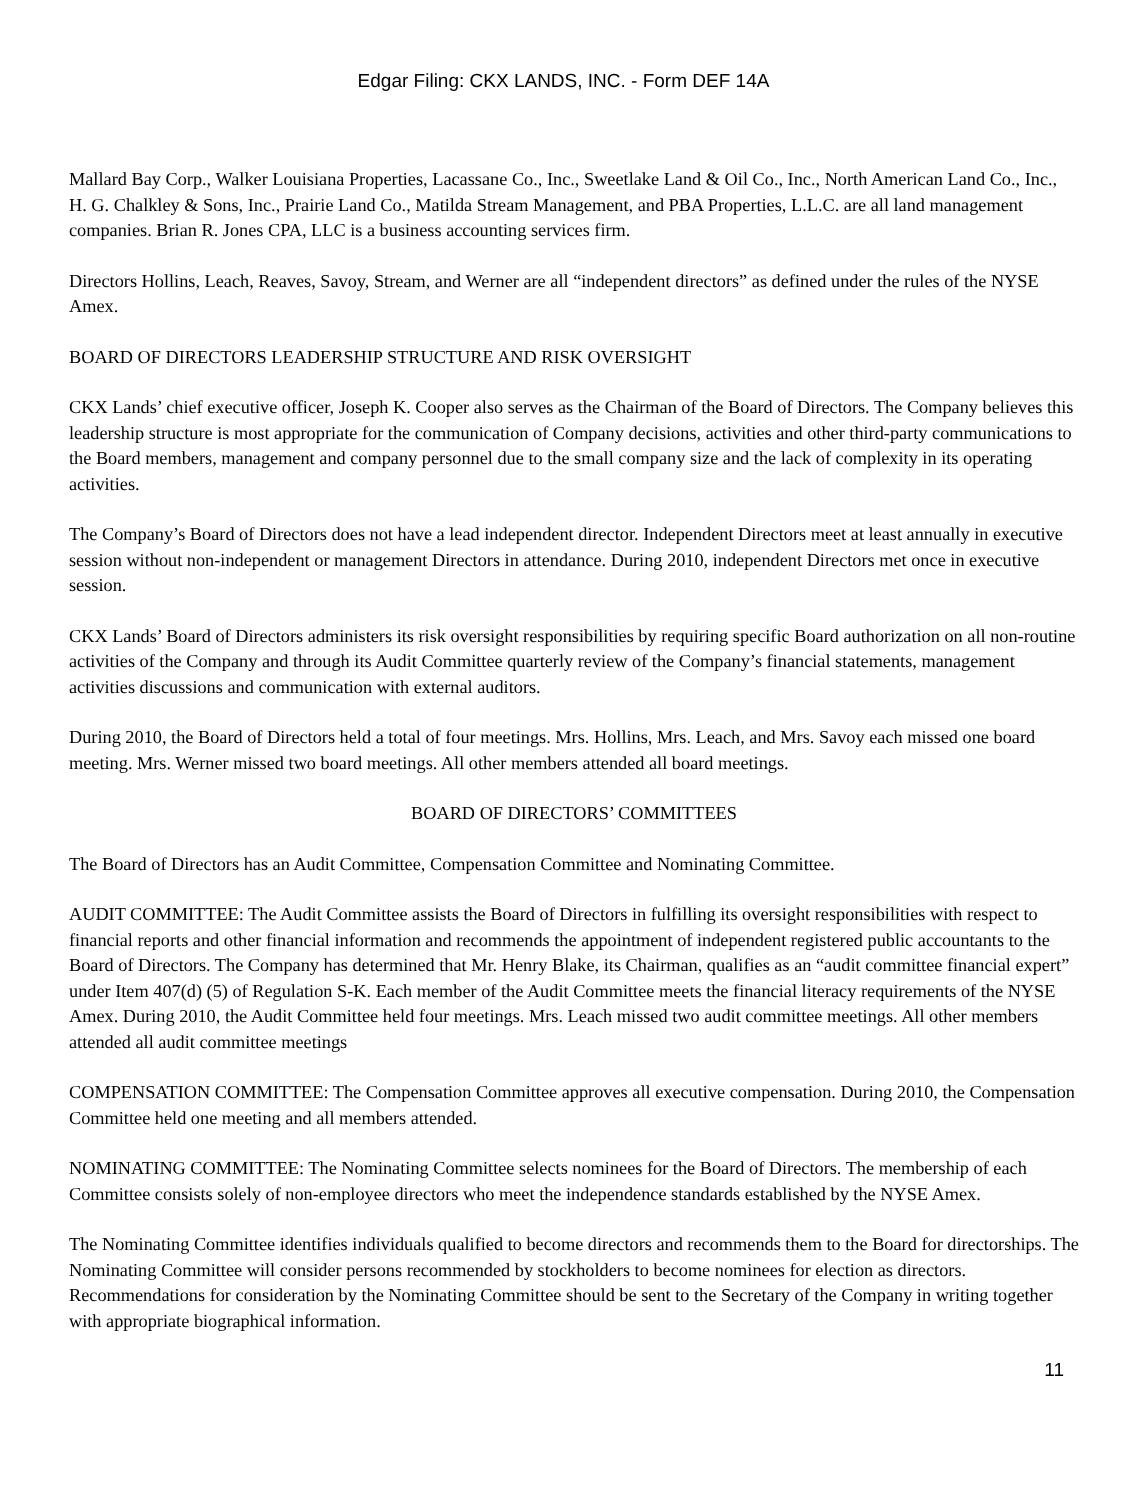Edgar Filing: CKX LANDS, INC. - Form DEF 14A
Mallard Bay Corp., Walker Louisiana Properties, Lacassane Co., Inc., Sweetlake Land & Oil Co., Inc., North American Land Co., Inc., H. G. Chalkley & Sons, Inc., Prairie Land Co., Matilda Stream Management, and PBA Properties, L.L.C. are all land management companies. Brian R. Jones CPA, LLC is a business accounting services firm.
Directors Hollins, Leach, Reaves, Savoy, Stream, and Werner are all “independent directors” as defined under the rules of the NYSE Amex.
BOARD OF DIRECTORS LEADERSHIP STRUCTURE AND RISK OVERSIGHT
CKX Lands’ chief executive officer, Joseph K. Cooper also serves as the Chairman of the Board of Directors. The Company believes this leadership structure is most appropriate for the communication of Company decisions, activities and other third-party communications to the Board members, management and company personnel due to the small company size and the lack of complexity in its operating activities.
The Company’s Board of Directors does not have a lead independent director. Independent Directors meet at least annually in executive session without non-independent or management Directors in attendance. During 2010, independent Directors met once in executive session.
CKX Lands’ Board of Directors administers its risk oversight responsibilities by requiring specific Board authorization on all non-routine activities of the Company and through its Audit Committee quarterly review of the Company’s financial statements, management activities discussions and communication with external auditors.
During 2010, the Board of Directors held a total of four meetings. Mrs. Hollins, Mrs. Leach, and Mrs. Savoy each missed one board meeting. Mrs. Werner missed two board meetings. All other members attended all board meetings.
BOARD OF DIRECTORS’ COMMITTEES
The Board of Directors has an Audit Committee, Compensation Committee and Nominating Committee.
AUDIT COMMITTEE: The Audit Committee assists the Board of Directors in fulfilling its oversight responsibilities with respect to financial reports and other financial information and recommends the appointment of independent registered public accountants to the Board of Directors. The Company has determined that Mr. Henry Blake, its Chairman, qualifies as an “audit committee financial expert” under Item 407(d) (5) of Regulation S-K. Each member of the Audit Committee meets the financial literacy requirements of the NYSE Amex. During 2010, the Audit Committee held four meetings. Mrs. Leach missed two audit committee meetings. All other members attended all audit committee meetings
COMPENSATION COMMITTEE: The Compensation Committee approves all executive compensation. During 2010, the Compensation Committee held one meeting and all members attended.
NOMINATING COMMITTEE: The Nominating Committee selects nominees for the Board of Directors. The membership of each Committee consists solely of non-employee directors who meet the independence standards established by the NYSE Amex.
The Nominating Committee identifies individuals qualified to become directors and recommends them to the Board for directorships. The Nominating Committee will consider persons recommended by stockholders to become nominees for election as directors. Recommendations for consideration by the Nominating Committee should be sent to the Secretary of the Company in writing together with appropriate biographical information.
11